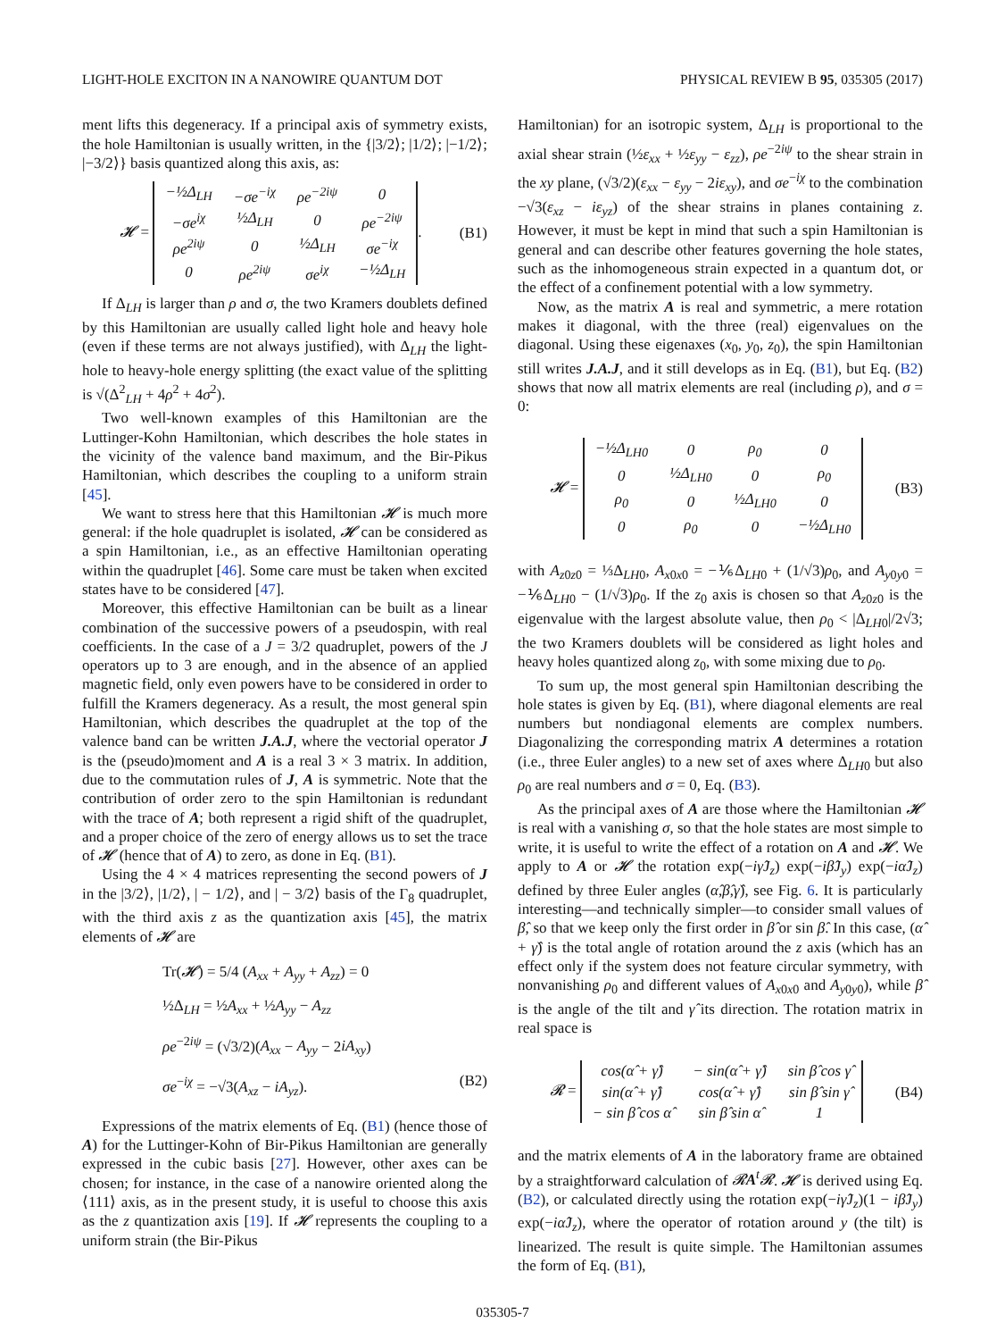LIGHT-HOLE EXCITON IN A NANOWIRE QUANTUM DOT PHYSICAL REVIEW B 95, 035305 (2017)
ment lifts this degeneracy. If a principal axis of symmetry exists, the hole Hamiltonian is usually written, in the {|3/2⟩; |1/2⟩; |−1/2⟩; |−3/2⟩} basis quantized along this axis, as:
𝓗 =
| −½Δ<sub>LH</sub> | −σe<sup>−iχ</sup> | ρe<sup>−2iψ</sup> | 0 |
| −σe<sup>iχ</sup> | ½Δ<sub>LH</sub> | 0 | ρe<sup>−2iψ</sup> |
| ρe<sup>2iψ</sup> | 0 | ½Δ<sub>LH</sub> | σe<sup>−iχ</sup> |
| 0 | ρe<sup>2iψ</sup> | σe<sup>iχ</sup> | −½Δ<sub>LH</sub> |
. (B1)
If Δ<sub>LH</sub> is larger than ρ and σ, the two Kramers doublets defined by this Hamiltonian are usually called light hole and heavy hole (even if these terms are not always justified), with Δ<sub>LH</sub> the light-hole to heavy-hole energy splitting (the exact value of the splitting is √(Δ<sup>2</sup><sub>LH</sub> + 4ρ<sup>2</sup> + 4σ<sup>2</sup>).
Two well-known examples of this Hamiltonian are the Luttinger-Kohn Hamiltonian, which describes the hole states in the vicinity of the valence band maximum, and the Bir-Pikus Hamiltonian, which describes the coupling to a uniform strain [45].
We want to stress here that this Hamiltonian 𝓗 is much more general: if the hole quadruplet is isolated, 𝓗 can be considered as a spin Hamiltonian, i.e., as an effective Hamiltonian operating within the quadruplet [46]. Some care must be taken when excited states have to be considered [47].
Moreover, this effective Hamiltonian can be built as a linear combination of the successive powers of a pseudospin, with real coefficients. In the case of a J = 3/2 quadruplet, powers of the J operators up to 3 are enough, and in the absence of an applied magnetic field, only even powers have to be considered in order to fulfill the Kramers degeneracy. As a result, the most general spin Hamiltonian, which describes the quadruplet at the top of the valence band can be written J.A.J, where the vectorial operator J is the (pseudo)moment and A is a real 3 × 3 matrix. In addition, due to the commutation rules of J, A is symmetric. Note that the contribution of order zero to the spin Hamiltonian is redundant with the trace of A; both represent a rigid shift of the quadruplet, and a proper choice of the zero of energy allows us to set the trace of 𝓗 (hence that of A) to zero, as done in Eq. (B1).
Using the 4 × 4 matrices representing the second powers of J in the |3/2⟩, |1/2⟩, | − 1/2⟩, and | − 3/2⟩ basis of the Γ<sub>8</sub> quadruplet, with the third axis z as the quantization axis [45], the matrix elements of 𝓗 are
Tr(𝓗) = 5/4 (A<sub>xx</sub> + A<sub>yy</sub> + A<sub>zz</sub>) = 0
½Δ<sub>LH</sub> = ½A<sub>xx</sub> + ½A<sub>yy</sub> − A<sub>zz</sub>
ρe<sup>−2iψ</sup> = (√3/2)(A<sub>xx</sub> − A<sub>yy</sub> − 2iA<sub>xy</sub>)
σe<sup>−iχ</sup> = −√3(A<sub>xz</sub> − iA<sub>yz</sub>). (B2)
Expressions of the matrix elements of Eq. (B1) (hence those of A) for the Luttinger-Kohn of Bir-Pikus Hamiltonian are generally expressed in the cubic basis [27]. However, other axes can be chosen; for instance, in the case of a nanowire oriented along the ⟨111⟩ axis, as in the present study, it is useful to choose this axis as the z quantization axis [19]. If 𝓗 represents the coupling to a uniform strain (the Bir-Pikus
Hamiltonian) for an isotropic system, Δ<sub>LH</sub> is proportional to the axial shear strain (½ε<sub>xx</sub> + ½ε<sub>yy</sub> − ε<sub>zz</sub>), ρe<sup>−2iψ</sup> to the shear strain in the xy plane, (√3/2)(ε<sub>xx</sub> − ε<sub>yy</sub> − 2iε<sub>xy</sub>), and σe<sup>−iχ</sup> to the combination −√3(ε<sub>xz</sub> − iε<sub>yz</sub>) of the shear strains in planes containing z. However, it must be kept in mind that such a spin Hamiltonian is general and can describe other features governing the hole states, such as the inhomogeneous strain expected in a quantum dot, or the effect of a confinement potential with a low symmetry.
Now, as the matrix A is real and symmetric, a mere rotation makes it diagonal, with the three (real) eigenvalues on the diagonal. Using these eigenaxes (x<sub>0</sub>, y<sub>0</sub>, z<sub>0</sub>), the spin Hamiltonian still writes J.A.J, and it still develops as in Eq. (B1), but Eq. (B2) shows that now all matrix elements are real (including ρ), and σ = 0:
𝓗 =
| −½Δ<sub>LH0</sub> | 0 | ρ<sub>0</sub> | 0 |
| 0 | ½Δ<sub>LH0</sub> | 0 | ρ<sub>0</sub> |
| ρ<sub>0</sub> | 0 | ½Δ<sub>LH0</sub> | 0 |
| 0 | ρ<sub>0</sub> | 0 | −½Δ<sub>LH0</sub> |
(B3)
with A<sub>z0z0</sub> = ⅓Δ<sub>LH0</sub>, A<sub>x0x0</sub> = −⅙Δ<sub>LH0</sub> + (1/√3)ρ<sub>0</sub>, and A<sub>y0y0</sub> = −⅙Δ<sub>LH0</sub> − (1/√3)ρ<sub>0</sub>. If the z<sub>0</sub> axis is chosen so that A<sub>z0z0</sub> is the eigenvalue with the largest absolute value, then ρ<sub>0</sub> < |Δ<sub>LH0</sub>|/2√3; the two Kramers doublets will be considered as light holes and heavy holes quantized along z<sub>0</sub>, with some mixing due to ρ<sub>0</sub>.
To sum up, the most general spin Hamiltonian describing the hole states is given by Eq. (B1), where diagonal elements are real numbers but nondiagonal elements are complex numbers. Diagonalizing the corresponding matrix A determines a rotation (i.e., three Euler angles) to a new set of axes where Δ<sub>LH0</sub> but also ρ<sub>0</sub> are real numbers and σ = 0, Eq. (B3).
As the principal axes of A are those where the Hamiltonian 𝓗 is real with a vanishing σ, so that the hole states are most simple to write, it is useful to write the effect of a rotation on A and 𝓗. We apply to A or 𝓗 the rotation exp(−iγ̂J<sub>z</sub>) exp(−iβ̂J<sub>y</sub>) exp(−iα̂J<sub>z</sub>) defined by three Euler angles (α̂,β̂,γ̂), see Fig. 6. It is particularly interesting—and technically simpler—to consider small values of β̂, so that we keep only the first order in β̂ or sin β̂. In this case, (α̂ + γ̂) is the total angle of rotation around the z axis (which has an effect only if the system does not feature circular symmetry, with nonvanishing ρ<sub>0</sub> and different values of A<sub>x0x0</sub> and A<sub>y0y0</sub>), while β̂ is the angle of the tilt and γ̂ its direction. The rotation matrix in real space is
𝓡 =
| cos(α̂ + γ̂) | − sin(α̂ + γ̂) | sin β̂ cos γ̂ |
| sin(α̂ + γ̂) | cos(α̂ + γ̂) | sin β̂ sin γ̂ |
| − sin β̂ cos α̂ | sin β̂ sin α̂ | 1 |
(B4)
and the matrix elements of A in the laboratory frame are obtained by a straightforward calculation of 𝓡A<sup>t</sup>𝓡. 𝓗 is derived using Eq. (B2), or calculated directly using the rotation exp(−iγ̂J<sub>z</sub>)(1 − iβ̂J<sub>y</sub>) exp(−iα̂J<sub>z</sub>), where the operator of rotation around y (the tilt) is linearized. The result is quite simple. The Hamiltonian assumes the form of Eq. (B1),
035305-7